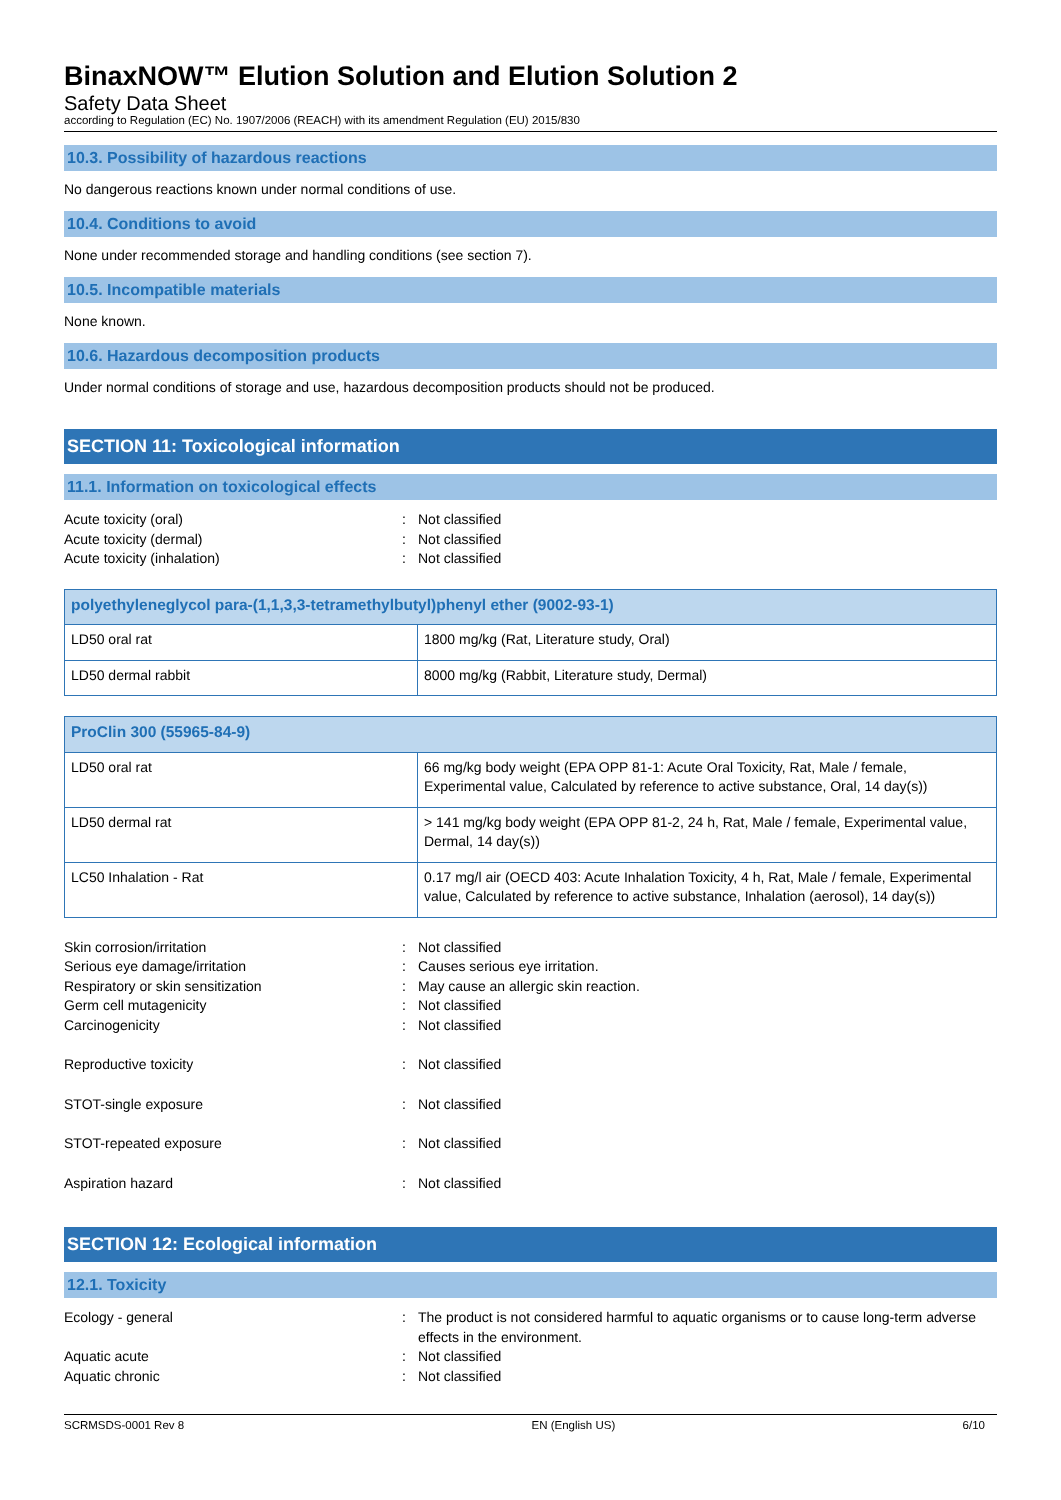BinaxNOW™ Elution Solution and Elution Solution 2
Safety Data Sheet
according to Regulation (EC) No. 1907/2006 (REACH) with its amendment Regulation (EU) 2015/830
10.3. Possibility of hazardous reactions
No dangerous reactions known under normal conditions of use.
10.4. Conditions to avoid
None under recommended storage and handling conditions (see section 7).
10.5. Incompatible materials
None known.
10.6. Hazardous decomposition products
Under normal conditions of storage and use, hazardous decomposition products should not be produced.
SECTION 11: Toxicological information
11.1. Information on toxicological effects
Acute toxicity (oral): Not classified
Acute toxicity (dermal): Not classified
Acute toxicity (inhalation): Not classified
| polyethyleneglycol para-(1,1,3,3-tetramethylbutyl)phenyl ether (9002-93-1) | |
| --- | --- |
| LD50 oral rat | 1800 mg/kg (Rat, Literature study, Oral) |
| LD50 dermal rabbit | 8000 mg/kg (Rabbit, Literature study, Dermal) |
| ProClin 300 (55965-84-9) | |
| --- | --- |
| LD50 oral rat | 66 mg/kg body weight (EPA OPP 81-1: Acute Oral Toxicity, Rat, Male / female, Experimental value, Calculated by reference to active substance, Oral, 14 day(s)) |
| LD50 dermal rat | > 141 mg/kg body weight (EPA OPP 81-2, 24 h, Rat, Male / female, Experimental value, Dermal, 14 day(s)) |
| LC50 Inhalation - Rat | 0.17 mg/l air (OECD 403: Acute Inhalation Toxicity, 4 h, Rat, Male / female, Experimental value, Calculated by reference to active substance, Inhalation (aerosol), 14 day(s)) |
Skin corrosion/irritation: Not classified
Serious eye damage/irritation: Causes serious eye irritation.
Respiratory or skin sensitization: May cause an allergic skin reaction.
Germ cell mutagenicity: Not classified
Carcinogenicity: Not classified
Reproductive toxicity: Not classified
STOT-single exposure: Not classified
STOT-repeated exposure: Not classified
Aspiration hazard: Not classified
SECTION 12: Ecological information
12.1. Toxicity
Ecology - general: The product is not considered harmful to aquatic organisms or to cause long-term adverse effects in the environment.
Aquatic acute: Not classified
Aquatic chronic: Not classified
SCRMSDS-0001 Rev 8 EN (English US) 6/10